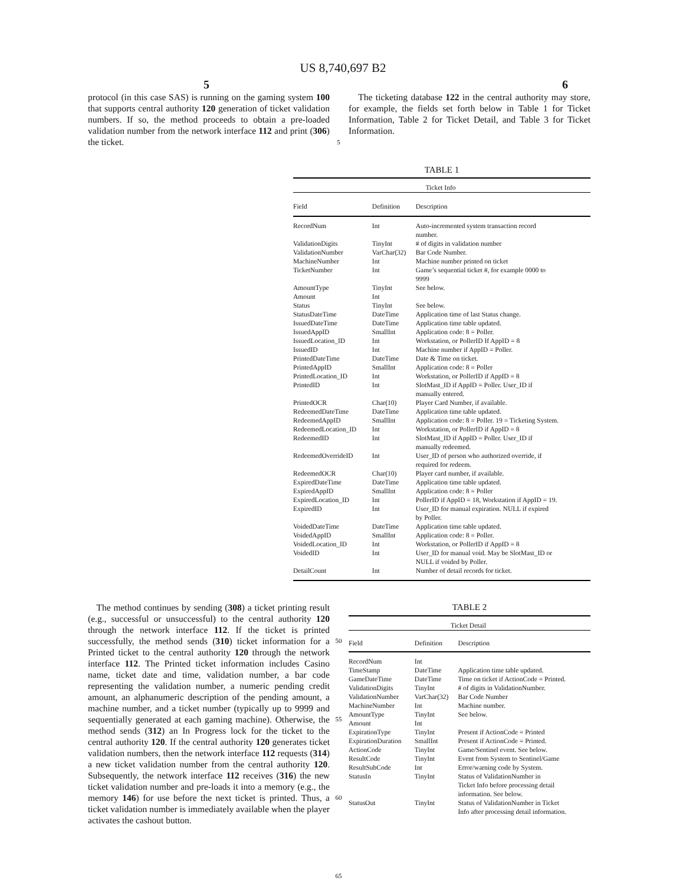US 8,740,697 B2
5 6
protocol (in this case SAS) is running on the gaming system 100 that supports central authority 120 generation of ticket validation numbers. If so, the method proceeds to obtain a pre-loaded validation number from the network interface 112 and print (306) the ticket.
5
The ticketing database 122 in the central authority may store, for example, the fields set forth below in Table 1 for Ticket Information, Table 2 for Ticket Detail, and Table 3 for Ticket Information.
TABLE 1
| Ticket Info | | |
| --- | --- | --- |
| Field | Definition | Description |
| RecordNum | Int | Auto-incremented system transaction record number. |
| ValidationDigits | TinyInt | # of digits in validation number |
| ValidationNumber | VarChar(32) | Bar Code Number. |
| MachineNumber | Int | Machine number printed on ticket |
| TicketNumber | Int | Game’s sequential ticket #, for example 0000 to 9999 |
| AmountType | TinyInt | See below. |
| Amount | Int | |
| Status | TinyInt | See below. |
| StatusDateTime | DateTime | Application time of last Status change. |
| IssuedDateTime | DateTime | Application time table updated. |
| IssuedAppID | SmallInt | Application code: 8 = Poller. |
| IssuedLocation_ID | Int | Workstation, or PollerID If AppID = 8 |
| IssuedID | Int | Machine number if AppID = Poller. |
| PrintedDateTime | DateTime | Date & Time on ticket. |
| PrintedAppID | SmallInt | Application code: 8 = Poller |
| PrintedLocation_ID | Int | Workstation, or PollerID if AppID = 8 |
| PrintedID | Int | SlotMast_ID if AppID = Poller. User_ID if manually entered. |
| PrintedOCR | Char(10) | Player Card Number, if available. |
| RedeemedDateTime | DateTime | Application time table updated. |
| RedeemedAppID | SmallInt | Application code: 8 = Poller. 19 = Ticketing System. |
| RedeemedLocation_ID | Int | Workstation, or PollerID if AppID = 8 |
| RedeemedID | Int | SlotMast_ID if AppID = Poller. User_ID if manually redeemed. |
| RedeemedOverrideID | Int | User_ID of person who authorized override, if required for redeem. |
| RedeemedOCR | Char(10) | Player card number, if available. |
| ExpiredDateTime | DateTime | Application time table updated. |
| ExpiredAppID | SmallInt | Application code: 8 = Poller |
| ExpiredLocation_ID | Int | PollerID if AppID = 18, Workstation if AppID = 19. |
| ExpiredID | Int | User_ID for manual expiration. NULL if expired by Poller. |
| VoidedDateTime | DateTime | Application time table updated. |
| VoidedAppID | SmallInt | Application code: 8 = Poller. |
| VoidedLocation_ID | Int | Workstation, or PollerID if AppID = 8 |
| VoidedID | Int | User_ID for manual void. May be SlotMast_ID or NULL if voided by Poller. |
| DetailCount | Int | Number of detail records for ticket. |
The method continues by sending (308) a ticket printing result (e.g., successful or unsuccessful) to the central authority 120 through the network interface 112. If the ticket is printed successfully, the method sends (310) ticket information for a Printed ticket to the central authority 120 through the network interface 112. The Printed ticket information includes Casino name, ticket date and time, validation number, a bar code representing the validation number, a numeric pending credit amount, an alphanumeric description of the pending amount, a machine number, and a ticket number (typically up to 9999 and sequentially generated at each gaming machine). Otherwise, the method sends (312) an In Progress lock for the ticket to the central authority 120. If the central authority 120 generates ticket validation numbers, then the network interface 112 requests (314) a new ticket validation number from the central authority 120. Subsequently, the network interface 112 receives (316) the new ticket validation number and pre-loads it into a memory (e.g., the memory 146) for use before the next ticket is printed. Thus, a ticket validation number is immediately available when the player activates the cashout button.
50
55
60
65
TABLE 2
| Ticket Detail | | |
| --- | --- | --- |
| Field | Definition | Description |
| RecordNum | Int | |
| TimeStamp | DateTime | Application time table updated. |
| GameDateTime | DateTime | Time on ticket if ActionCode = Printed. |
| ValidationDigits | TinyInt | # of digits in ValidationNumber. |
| ValidationNumber | VarChar(32) | Bar Code Number |
| MachineNumber | Int | Machine number. |
| AmountType | TinyInt | See below. |
| Amount | Int | |
| ExpirationType | TinyInt | Present if ActionCode = Printed |
| ExpirationDuration | SmallInt | Present if ActionCode = Printed. |
| ActionCode | TinyInt | Game/Sentinel event. See below. |
| ResultCode | TinyInt | Event from System to Sentinel/Game |
| ResultSubCode | Int | Error/warning code by System. |
| StatusIn | TinyInt | Status of ValidationNumber in Ticket Info before processing detail information. See below. |
| StatusOut | TinyInt | Status of ValidationNumber in Ticket Info after processing detail information. |